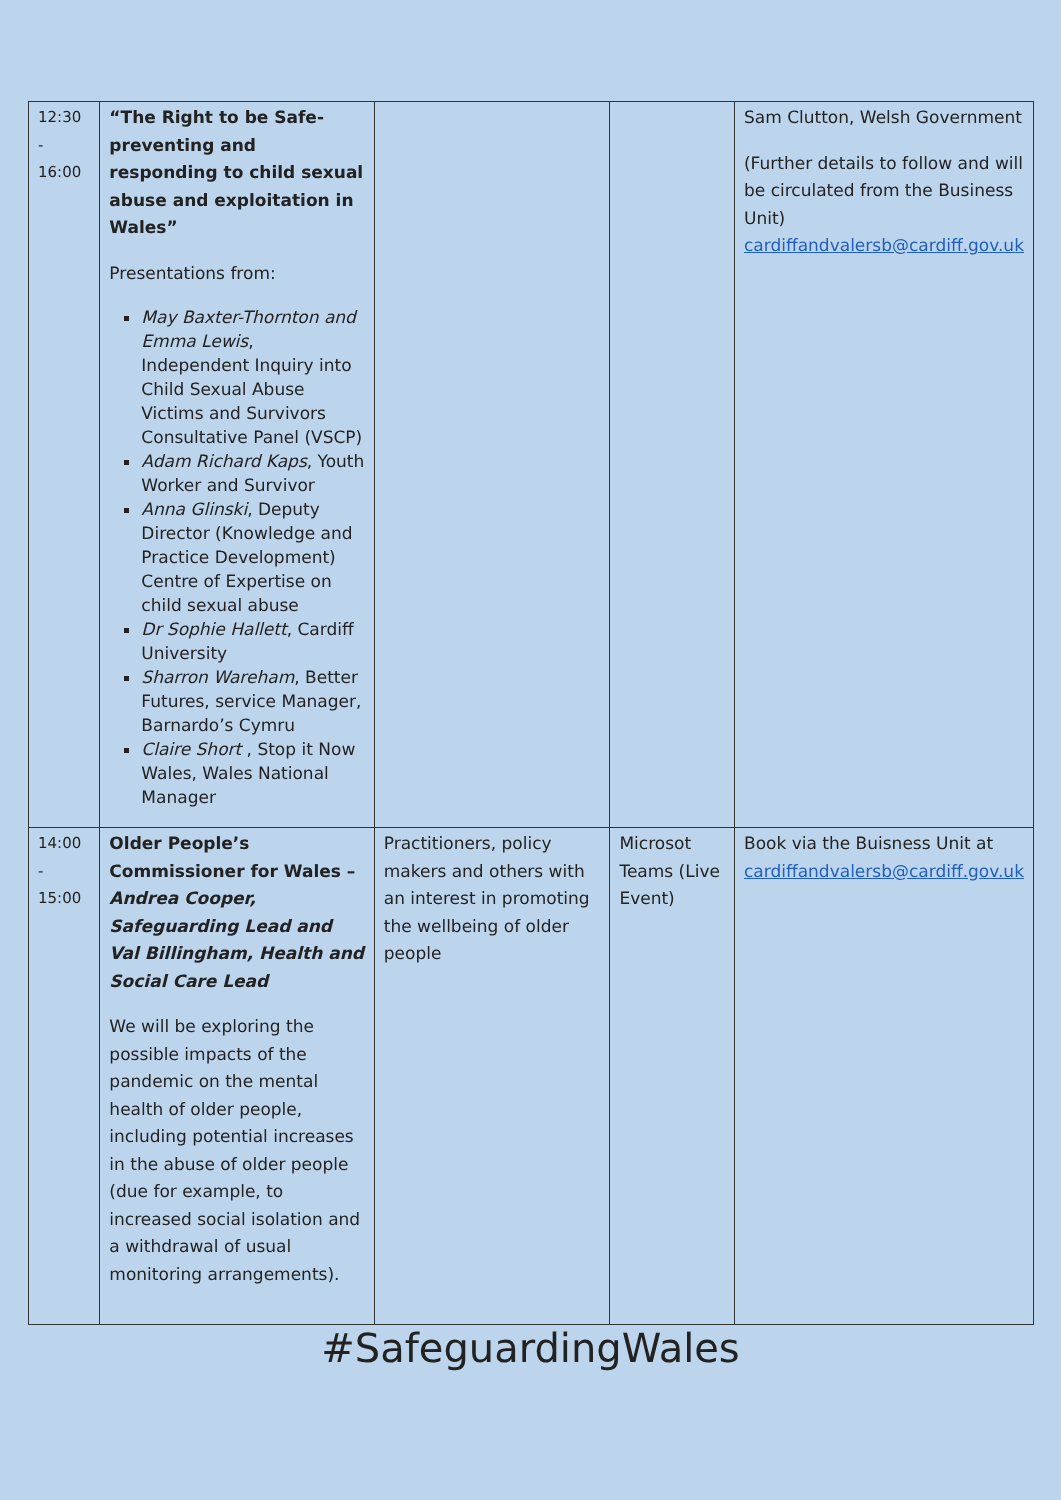| 12:30 - 16:00 | “The Right to be Safe- preventing and responding to child sexual abuse and exploitation in Wales” Presentations from: May Baxter-Thornton and Emma Lewis , Independent Inquiry into Child Sexual Abuse Victims and Survivors Consultative Panel (VSCP) Adam Richard Kaps , Youth Worker and Survivor Anna Glinski , Deputy Director (Knowledge and Practice Development) Centre of Expertise on child sexual abuse Dr Sophie Hallett , Cardiff University Sharron Wareham , Better Futures, service Manager, Barnardo’s Cymru Claire Short , Stop it Now Wales, Wales National Manager | | | Sam Clutton, Welsh Government (Further details to follow and will be circulated from the Business Unit) cardiffandvalersb@cardiff.gov.uk |
| 14:00 - 15:00 | Older People’s Commissioner for Wales – Andrea Cooper, Safeguarding Lead and Val Billingham, Health and Social Care Lead We will be exploring the possible impacts of the pandemic on the mental health of older people, including potential increases in the abuse of older people (due for example, to increased social isolation and a withdrawal of usual monitoring arrangements). | Practitioners, policy makers and others with an interest in promoting the wellbeing of older people | Microsot Teams (Live Event) | Book via the Buisness Unit at cardiffandvalersb@cardiff.gov.uk |
#SafeguardingWales